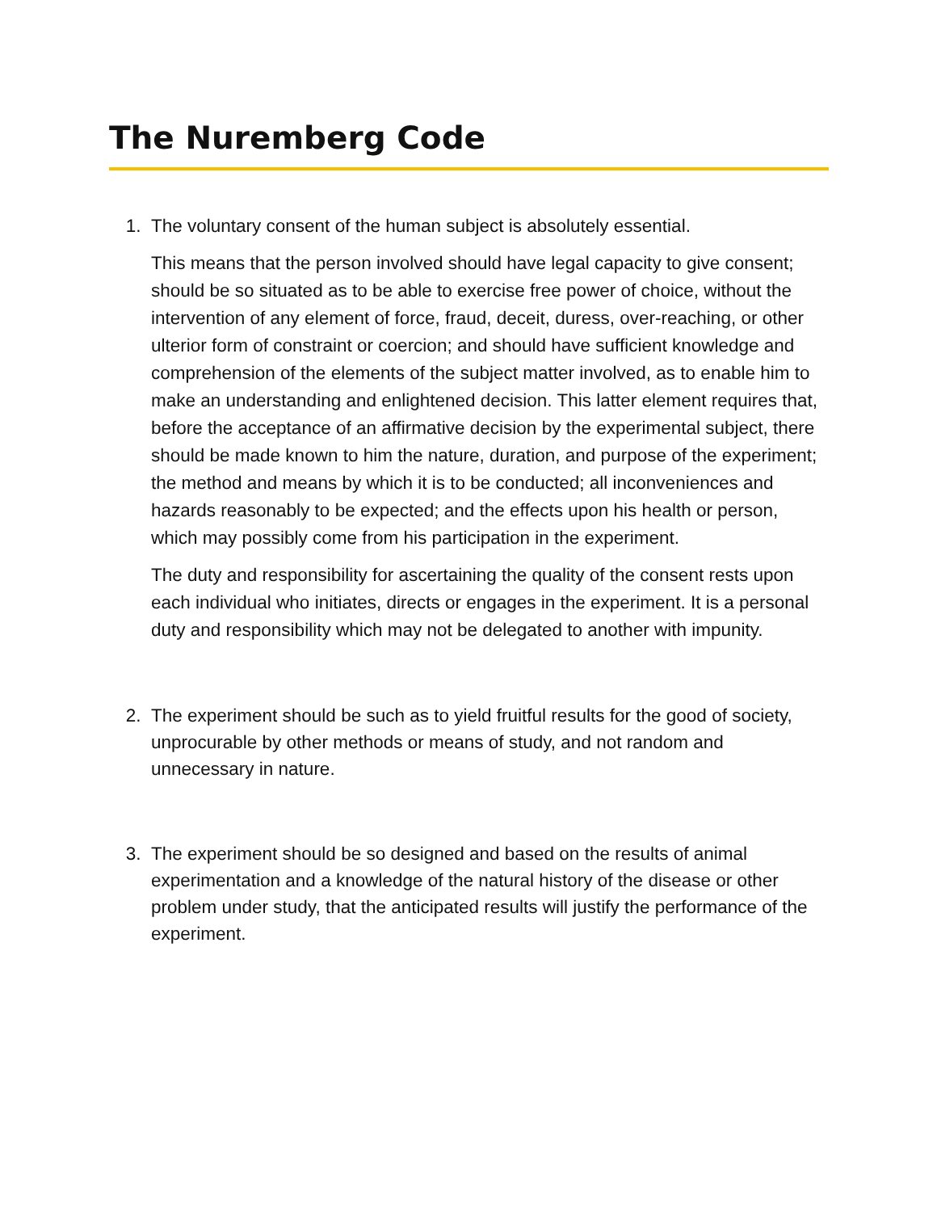The Nuremberg Code
1. The voluntary consent of the human subject is absolutely essential.
This means that the person involved should have legal capacity to give consent; should be so situated as to be able to exercise free power of choice, without the intervention of any element of force, fraud, deceit, duress, over-reaching, or other ulterior form of constraint or coercion; and should have sufficient knowledge and comprehension of the elements of the subject matter involved, as to enable him to make an understanding and enlightened decision. This latter element requires that, before the acceptance of an affirmative decision by the experimental subject, there should be made known to him the nature, duration, and purpose of the experiment; the method and means by which it is to be conducted; all inconveniences and hazards reasonably to be expected; and the effects upon his health or person, which may possibly come from his participation in the experiment.
The duty and responsibility for ascertaining the quality of the consent rests upon each individual who initiates, directs or engages in the experiment. It is a personal duty and responsibility which may not be delegated to another with impunity.
2. The experiment should be such as to yield fruitful results for the good of society, unprocurable by other methods or means of study, and not random and unnecessary in nature.
3. The experiment should be so designed and based on the results of animal experimentation and a knowledge of the natural history of the disease or other problem under study, that the anticipated results will justify the performance of the experiment.